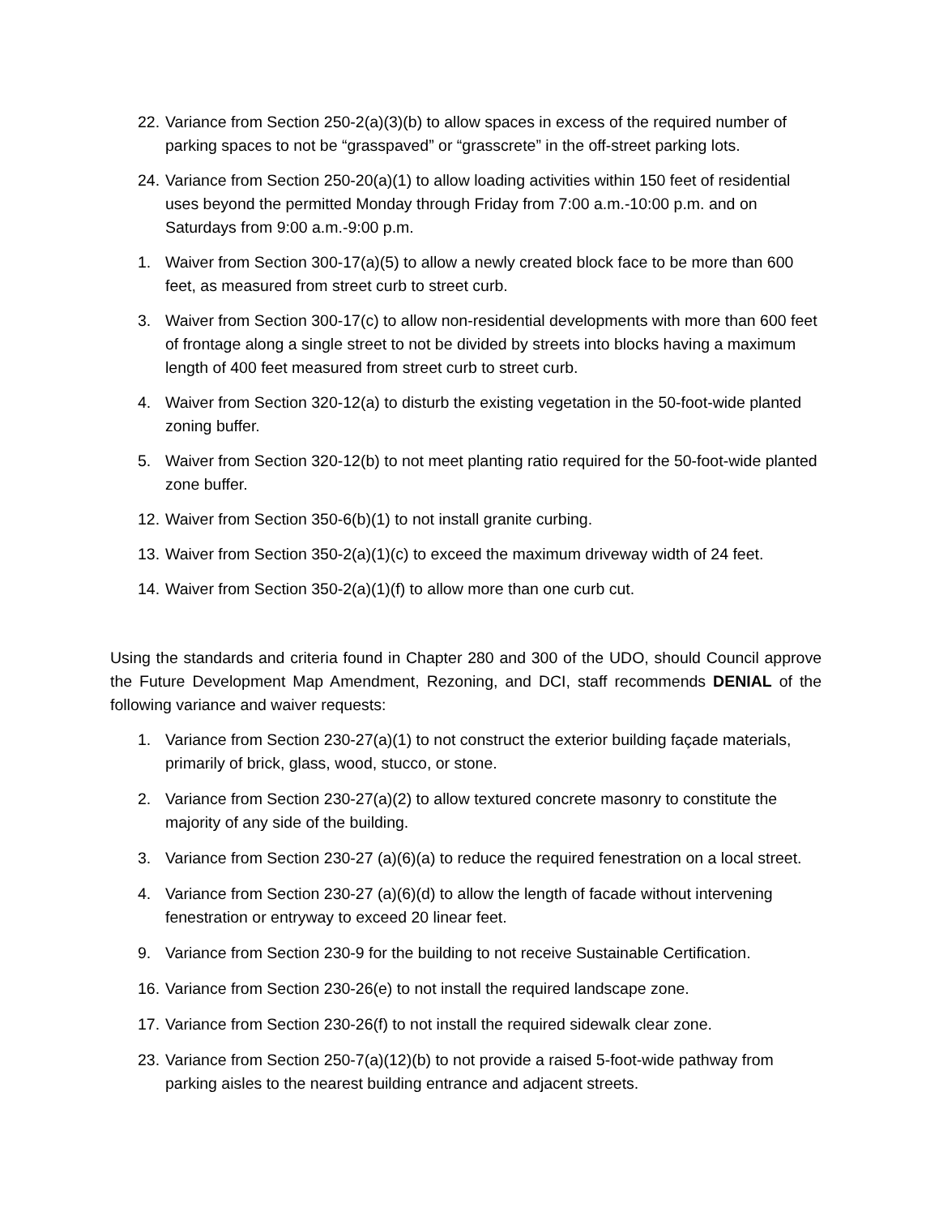22. Variance from Section 250-2(a)(3)(b) to allow spaces in excess of the required number of parking spaces to not be “grasspaved” or “grasscrete” in the off-street parking lots.
24. Variance from Section 250-20(a)(1) to allow loading activities within 150 feet of residential uses beyond the permitted Monday through Friday from 7:00 a.m.-10:00 p.m. and on Saturdays from 9:00 a.m.-9:00 p.m.
1. Waiver from Section 300-17(a)(5) to allow a newly created block face to be more than 600 feet, as measured from street curb to street curb.
3. Waiver from Section 300-17(c) to allow non-residential developments with more than 600 feet of frontage along a single street to not be divided by streets into blocks having a maximum length of 400 feet measured from street curb to street curb.
4. Waiver from Section 320-12(a) to disturb the existing vegetation in the 50-foot-wide planted zoning buffer.
5. Waiver from Section 320-12(b) to not meet planting ratio required for the 50-foot-wide planted zone buffer.
12. Waiver from Section 350-6(b)(1) to not install granite curbing.
13. Waiver from Section 350-2(a)(1)(c) to exceed the maximum driveway width of 24 feet.
14. Waiver from Section 350-2(a)(1)(f) to allow more than one curb cut.
Using the standards and criteria found in Chapter 280 and 300 of the UDO, should Council approve the Future Development Map Amendment, Rezoning, and DCI, staff recommends DENIAL of the following variance and waiver requests:
1. Variance from Section 230-27(a)(1) to not construct the exterior building façade materials, primarily of brick, glass, wood, stucco, or stone.
2. Variance from Section 230-27(a)(2) to allow textured concrete masonry to constitute the majority of any side of the building.
3. Variance from Section 230-27 (a)(6)(a) to reduce the required fenestration on a local street.
4. Variance from Section 230-27 (a)(6)(d) to allow the length of facade without intervening fenestration or entryway to exceed 20 linear feet.
9. Variance from Section 230-9 for the building to not receive Sustainable Certification.
16. Variance from Section 230-26(e) to not install the required landscape zone.
17. Variance from Section 230-26(f) to not install the required sidewalk clear zone.
23. Variance from Section 250-7(a)(12)(b) to not provide a raised 5-foot-wide pathway from parking aisles to the nearest building entrance and adjacent streets.